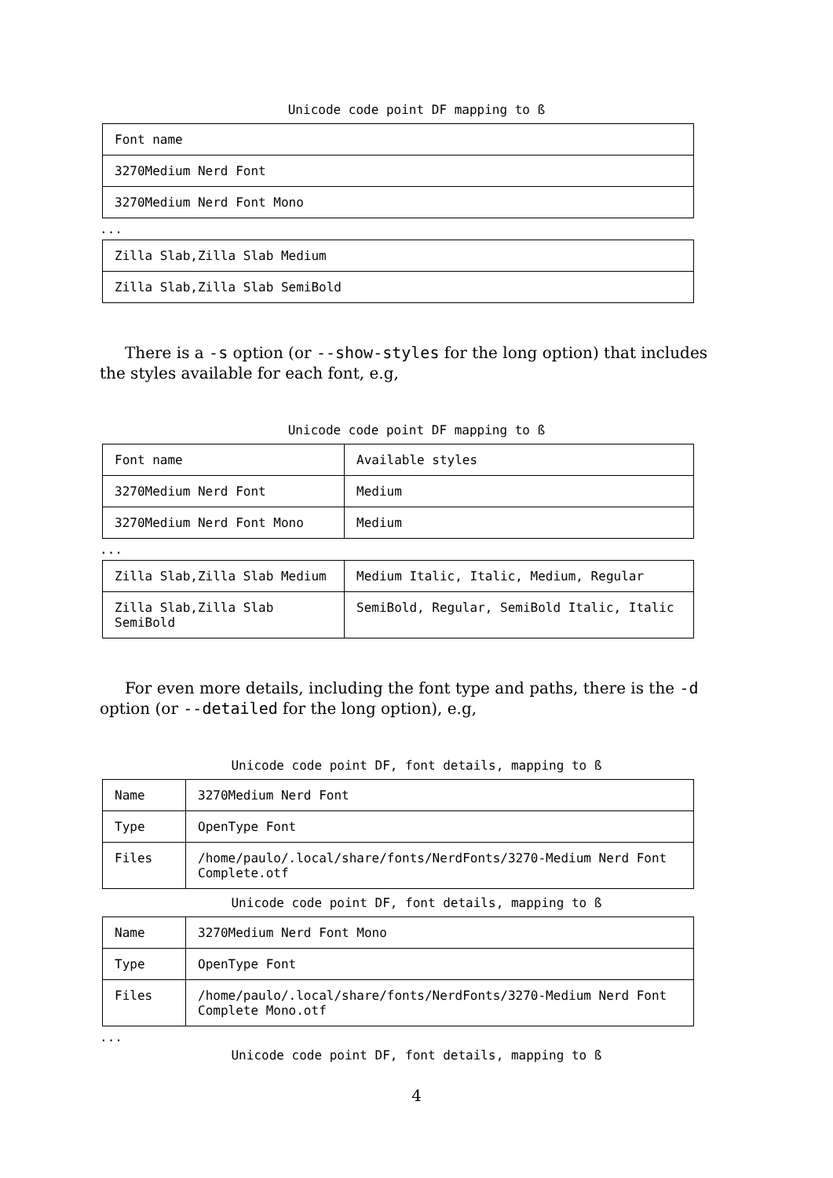Unicode code point DF mapping to ß
| Font name |
| 3270Medium Nerd Font |
| 3270Medium Nerd Font Mono |
...
| Zilla Slab,Zilla Slab Medium |
| Zilla Slab,Zilla Slab SemiBold |
There is a -s option (or --show-styles for the long option) that includes the styles available for each font, e.g,
Unicode code point DF mapping to ß
| Font name | Available styles |
| 3270Medium Nerd Font | Medium |
| 3270Medium Nerd Font Mono | Medium |
...
| Zilla Slab,Zilla Slab Medium | Medium Italic, Italic, Medium, Regular |
| Zilla Slab,Zilla Slab SemiBold | SemiBold, Regular, SemiBold Italic, Italic |
For even more details, including the font type and paths, there is the -d option (or --detailed for the long option), e.g,
Unicode code point DF, font details, mapping to ß
| Name | 3270Medium Nerd Font |
| Type | OpenType Font |
| Files | /home/paulo/.local/share/fonts/NerdFonts/3270-Medium Nerd Font Complete.otf |
Unicode code point DF, font details, mapping to ß
| Name | 3270Medium Nerd Font Mono |
| Type | OpenType Font |
| Files | /home/paulo/.local/share/fonts/NerdFonts/3270-Medium Nerd Font Complete Mono.otf |
...
Unicode code point DF, font details, mapping to ß
4